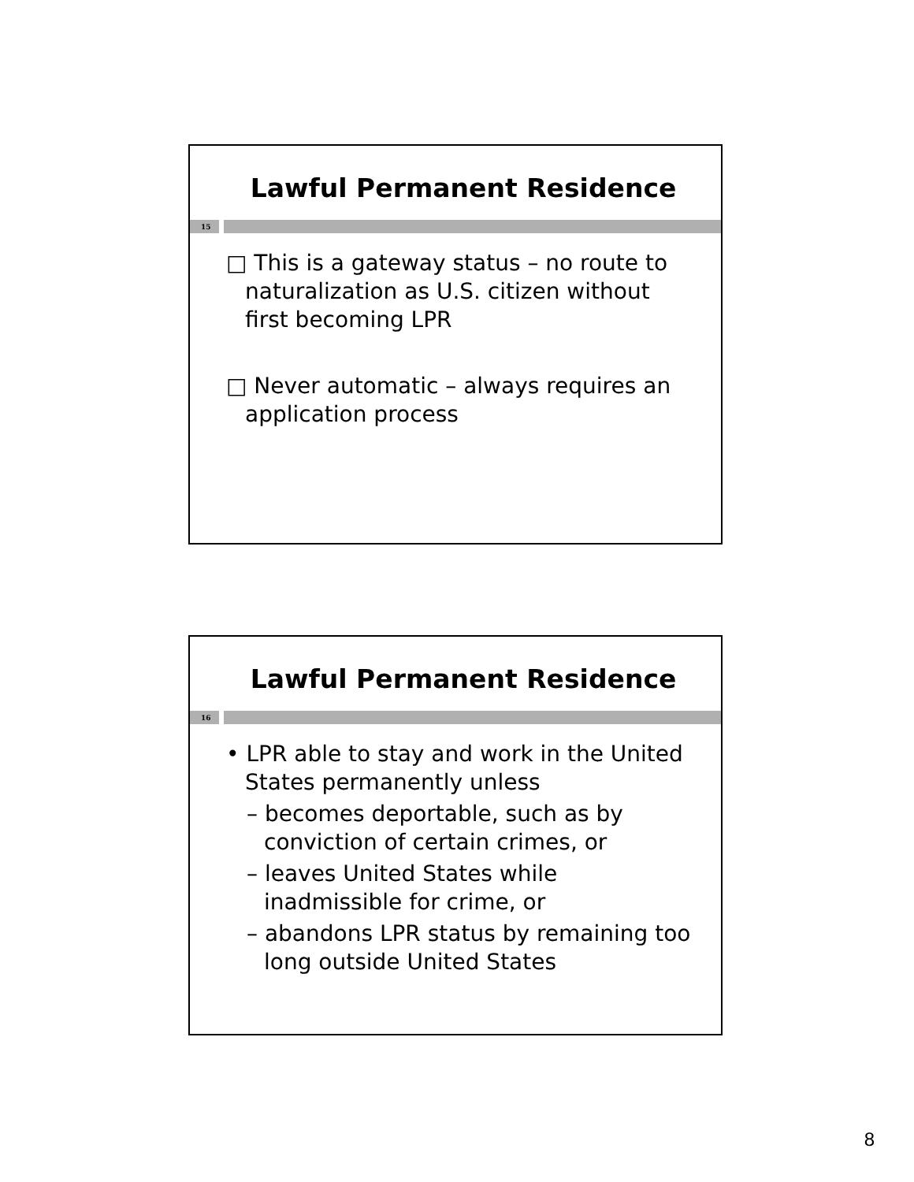Lawful Permanent Residence
15
□ This is a gateway status – no route to naturalization as U.S. citizen without first becoming LPR
□ Never automatic – always requires an application process
Lawful Permanent Residence
16
• LPR able to stay and work in the United States permanently unless
– becomes deportable, such as by conviction of certain crimes, or
– leaves United States while inadmissible for crime, or
– abandons LPR status by remaining too long outside United States
8